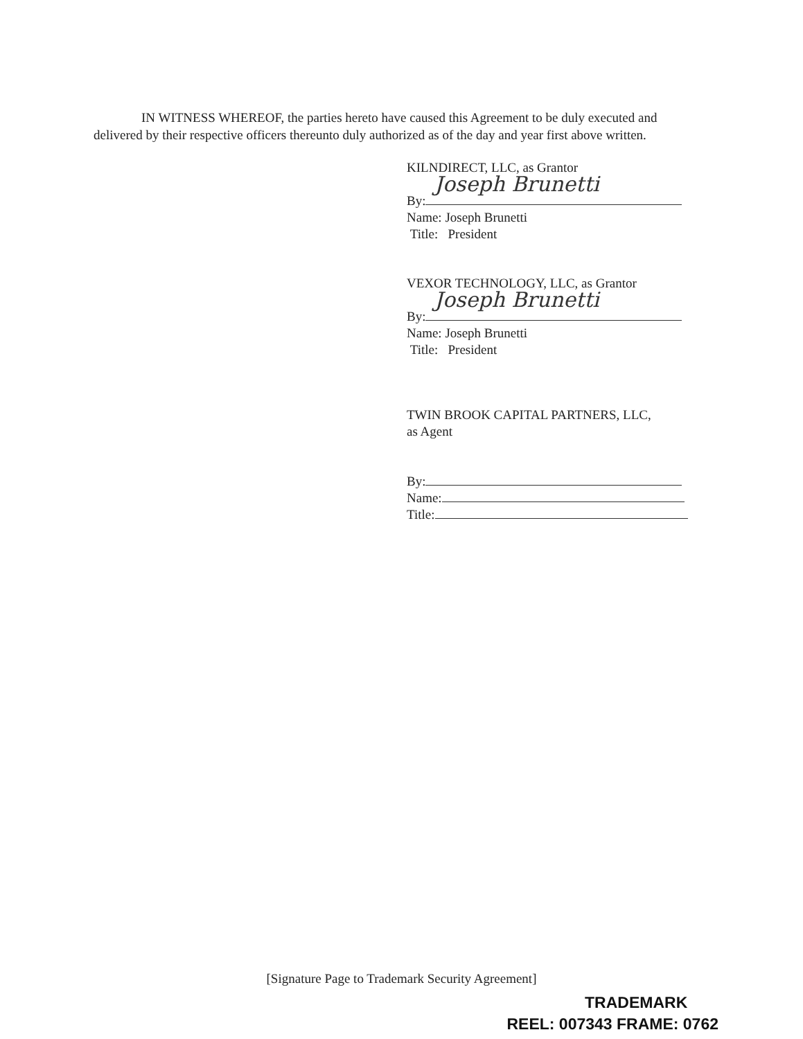IN WITNESS WHEREOF, the parties hereto have caused this Agreement to be duly executed and delivered by their respective officers thereunto duly authorized as of the day and year first above written.
KILNDIRECT, LLC, as Grantor
By: Joseph Brunetti
Name: Joseph Brunetti
Title: President
VEXOR TECHNOLOGY, LLC, as Grantor
By: Joseph Brunetti
Name: Joseph Brunetti
Title: President
TWIN BROOK CAPITAL PARTNERS, LLC,
as Agent
By:
Name:
Title:
[Signature Page to Trademark Security Agreement]
TRADEMARK
REEL: 007343 FRAME: 0762